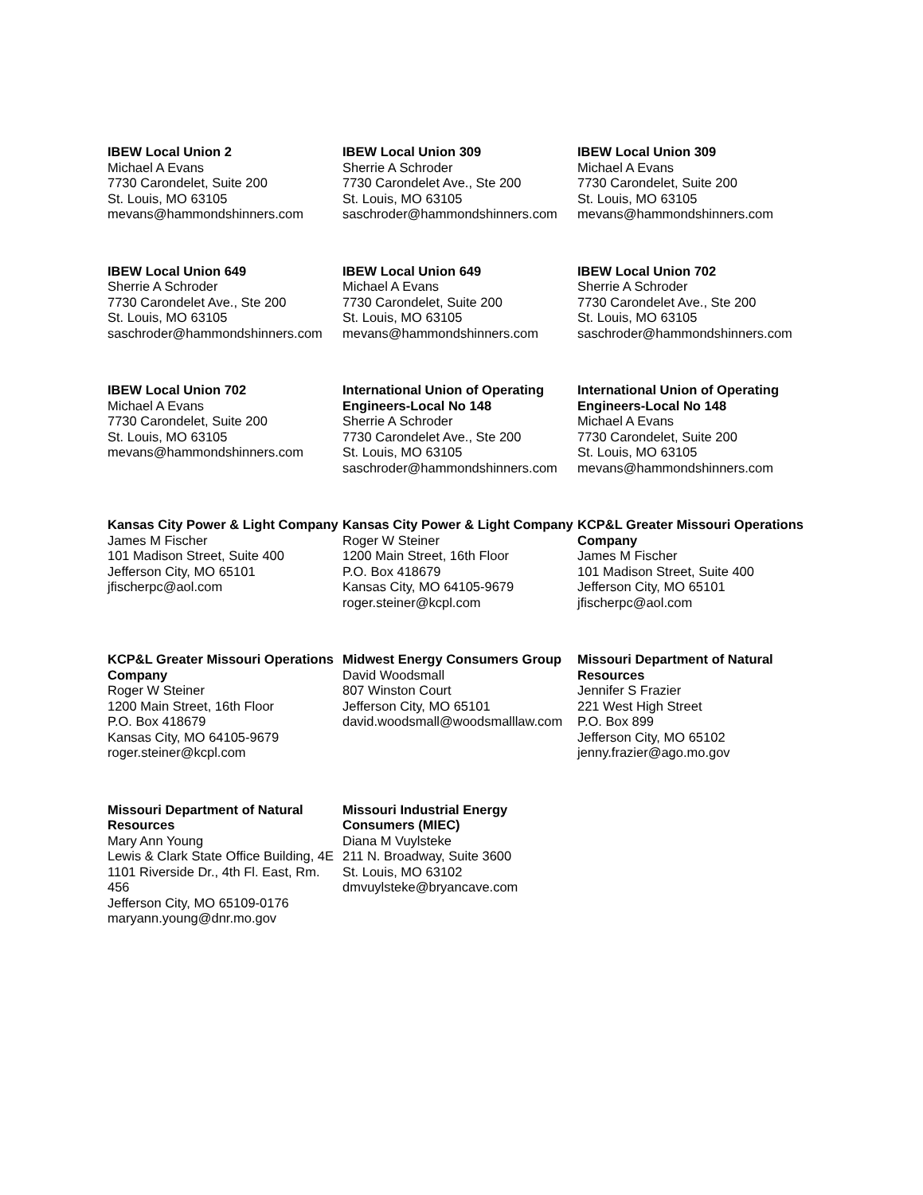IBEW Local Union 2
Michael A Evans
7730 Carondelet, Suite 200
St. Louis, MO 63105
mevans@hammondshinners.com
IBEW Local Union 309
Sherrie A Schroder
7730 Carondelet Ave., Ste 200
St. Louis, MO 63105
saschroder@hammondshinners.com
IBEW Local Union 309
Michael A Evans
7730 Carondelet, Suite 200
St. Louis, MO 63105
mevans@hammondshinners.com
IBEW Local Union 649
Sherrie A Schroder
7730 Carondelet Ave., Ste 200
St. Louis, MO 63105
saschroder@hammondshinners.com
IBEW Local Union 649
Michael A Evans
7730 Carondelet, Suite 200
St. Louis, MO 63105
mevans@hammondshinners.com
IBEW Local Union 702
Sherrie A Schroder
7730 Carondelet Ave., Ste 200
St. Louis, MO 63105
saschroder@hammondshinners.com
IBEW Local Union 702
Michael A Evans
7730 Carondelet, Suite 200
St. Louis, MO 63105
mevans@hammondshinners.com
International Union of Operating Engineers-Local No 148
Sherrie A Schroder
7730 Carondelet Ave., Ste 200
St. Louis, MO 63105
saschroder@hammondshinners.com
International Union of Operating Engineers-Local No 148
Michael A Evans
7730 Carondelet, Suite 200
St. Louis, MO 63105
mevans@hammondshinners.com
Kansas City Power & Light Company
James M Fischer
101 Madison Street, Suite 400
Jefferson City, MO 65101
jfischerpc@aol.com
Kansas City Power & Light Company
Roger W Steiner
1200 Main Street, 16th Floor
P.O. Box 418679
Kansas City, MO 64105-9679
roger.steiner@kcpl.com
KCP&L Greater Missouri Operations Company
James M Fischer
101 Madison Street, Suite 400
Jefferson City, MO 65101
jfischerpc@aol.com
KCP&L Greater Missouri Operations Company
Roger W Steiner
1200 Main Street, 16th Floor
P.O. Box 418679
Kansas City, MO 64105-9679
roger.steiner@kcpl.com
Midwest Energy Consumers Group
David Woodsmall
807 Winston Court
Jefferson City, MO 65101
david.woodsmall@woodsmalllaw.com
Missouri Department of Natural Resources
Jennifer S Frazier
221 West High Street
P.O. Box 899
Jefferson City, MO 65102
jenny.frazier@ago.mo.gov
Missouri Department of Natural Resources
Mary Ann Young
Lewis & Clark State Office Building, 4E
1101 Riverside Dr., 4th Fl. East, Rm. 456
Jefferson City, MO 65109-0176
maryann.young@dnr.mo.gov
Missouri Industrial Energy Consumers (MIEC)
Diana M Vuylsteke
211 N. Broadway, Suite 3600
St. Louis, MO 63102
dmvuylsteke@bryancave.com